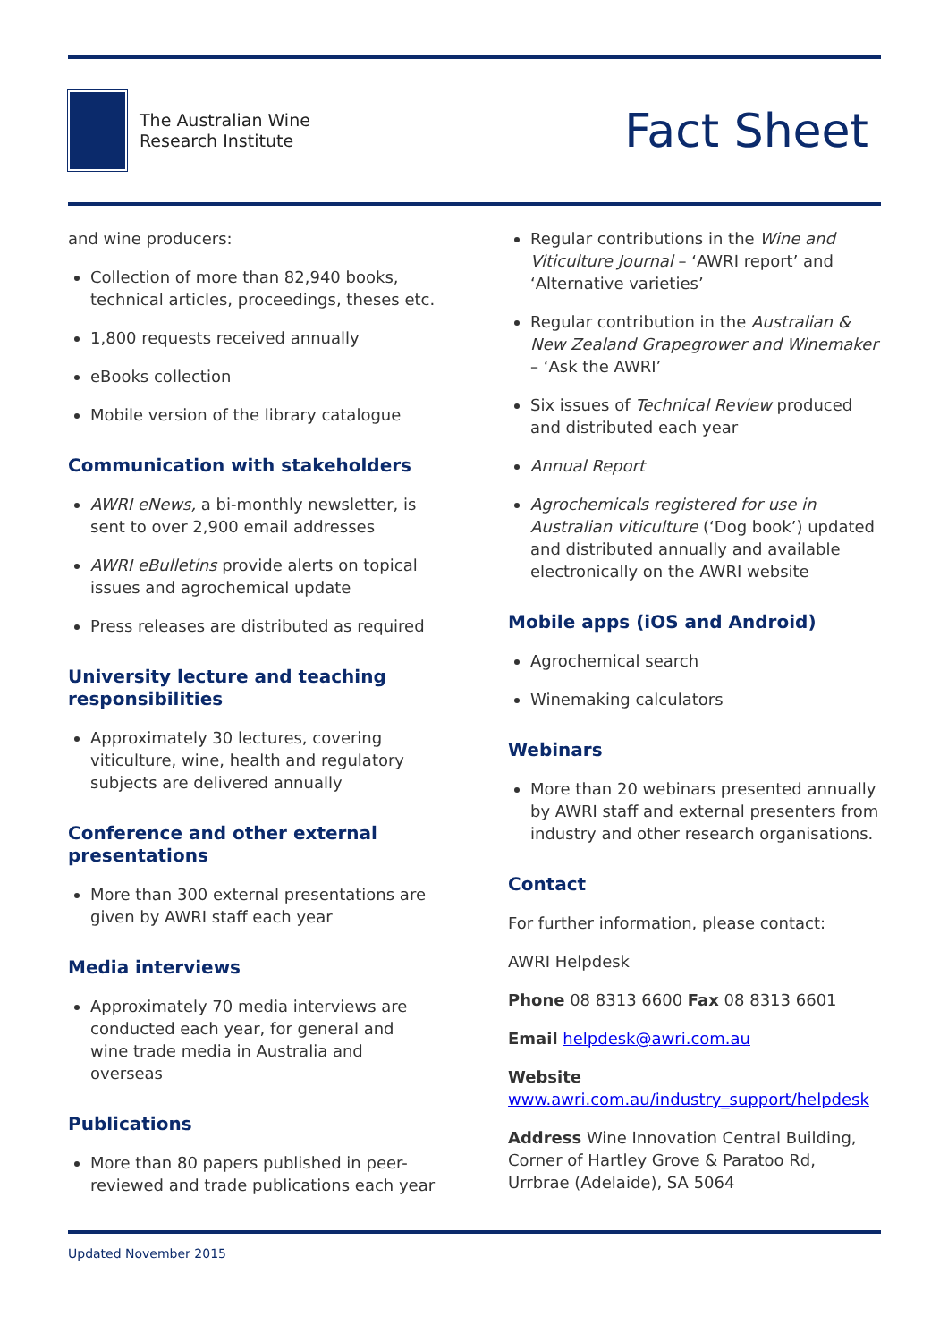The Australian Wine
Research Institute
Fact Sheet
and wine producers:
Collection of more than 82,940 books, technical articles, proceedings, theses etc.
1,800 requests received annually
eBooks collection
Mobile version of the library catalogue
Communication with stakeholders
AWRI eNews, a bi-monthly newsletter, is sent to over 2,900 email addresses
AWRI eBulletins provide alerts on topical issues and agrochemical update
Press releases are distributed as required
University lecture and teaching responsibilities
Approximately 30 lectures, covering viticulture, wine, health and regulatory subjects are delivered annually
Conference and other external presentations
More than 300 external presentations are given by AWRI staff each year
Media interviews
Approximately 70 media interviews are conducted each year, for general and wine trade media in Australia and overseas
Publications
More than 80 papers published in peer-reviewed and trade publications each year
Regular contributions in the Wine and Viticulture Journal – ‘AWRI report’ and ‘Alternative varieties’
Regular contribution in the Australian & New Zealand Grapegrower and Winemaker – ‘Ask the AWRI’
Six issues of Technical Review produced and distributed each year
Annual Report
Agrochemicals registered for use in Australian viticulture (‘Dog book’) updated and distributed annually and available electronically on the AWRI website
Mobile apps (iOS and Android)
Agrochemical search
Winemaking calculators
Webinars
More than 20 webinars presented annually by AWRI staff and external presenters from industry and other research organisations.
Contact
For further information, please contact:
AWRI Helpdesk
Phone 08 8313 6600 Fax 08 8313 6601
Email helpdesk@awri.com.au
Website
www.awri.com.au/industry_support/helpdesk
Address Wine Innovation Central Building, Corner of Hartley Grove & Paratoo Rd, Urrbrae (Adelaide), SA 5064
Updated November 2015